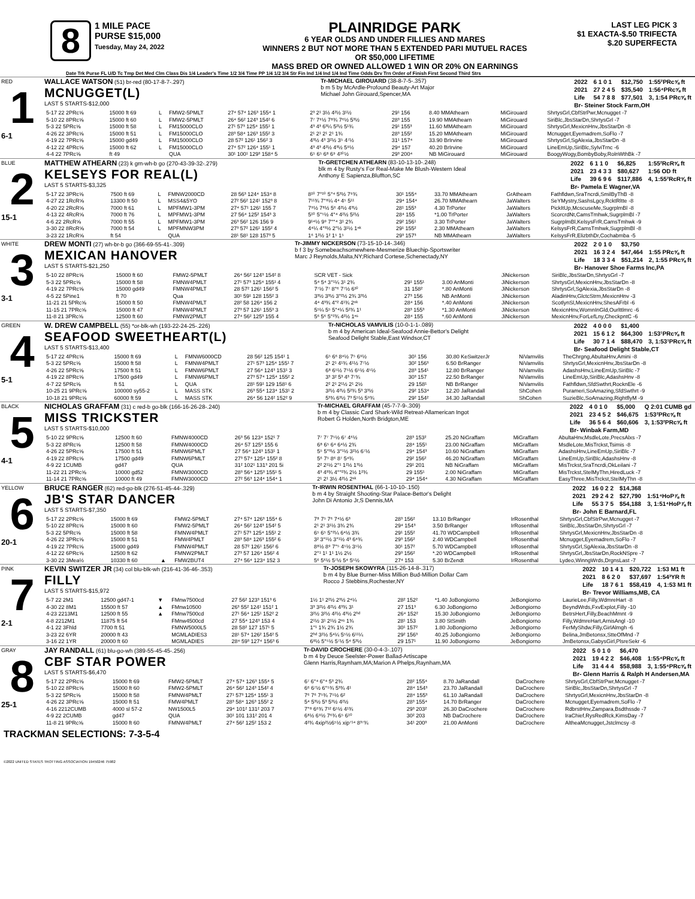8
1 MILE PACE
PURSE $15,000
Tuesday, May 24, 2022
PLAINRIDGE PARK
6 YEAR OLDS AND UNDER FILLIES AND MARES
WINNERS 2 BUT NOT MORE THAN 5 EXTENDED PARI MUTUEL RACES
OR $50,000 LIFETIME
MASS BRED OR OWNED ALLOWED 1 WIN OR 20% ON EARNINGS
LAST LEG PICK 3
$1 EXACTA-$.50 TRIFECTA
$.20 SUPERFECTA
Date Trk Purse FL U/D Tc Tmp Det Med Clm Class Dis 1/4 Leader's Time 1/2 3/4 Time PP 1/4 1/2 3/4 Str Fin Ind 1/4 Ind 1/4 Ind Time Odds Drv Trn Order of Finish First Second Third Strs
RED
1
6-1
WALLACE WATSON (51) br-red (80-17-8-7-.297)
MCNUGGET(L)
LAST 5 STARTS-$12,000
Tr-MICHAEL GIROUARD (38-8-7-5-.357)
b m 5 by McArdle-Profound Beauty-Art Major
Michael John Girouard,Spencer,MA
| 2022 | 6 1 0 1 | $12,750 | 1:55²PRc⅝ ft |
| 2021 | 27 2 4 5 | $35,540 | 1:56⁴PRc⅝ ft |
| Life | 54 7 8 8 | $77,501 | 3, 1:54 PRc⅝ ft |
| Br- Steiner Stock Farm,OH | | | |
| 5-17 22 2PRc⅝ | 15000 ft 69 | L | FMW2-5PMLT | 27⁴ 57⁴ 126³ 155⁴ 1 | 2³ 2¹ 3½ 4²½ 3¹½ | 29¹ 156 | 8.40 MMAthearn | MiGirouard | ShrtysGrl,CbfStrPwr,Mcnugget -7 |
| 5-10 22 8PRc⅝ | 15000 ft 60 | L | FMW2-5PMLT | 26⁴ 56² 124³ 154² 6 | 7⁷ 7⁹½ 7⁸¾ 7⁶½ 5³½ | 28³ 155 | 19.90 MMAthearn | MiGirouard | SiriBlc,JbsStarDn,ShrtysGrl -7 |
| 5-3 22 5PRc⅝ | 15000 ft 58 | L | FM15000CLO | 27¹ 57³ 125⁴ 155¹ 1 | 4³ 4³ 6³¼ 5²½ 5¹¾ | 29¹ 155³ | 11.60 MMAthearn | MiGirouard | ShrtysGrl,MexicnHnv,JbsStarDn -8 |
| 4-26 22 3PRc⅝ | 15000 ft 51 | L | FM15000CLO | 28³ 58⁴ 126³ 155² 3 | 2¹ 2¹ 2¹ 2¹ 1¾ | 28³ 155² | 15.20 MMAthearn | MiGirouard | Mcnugget,Eyemadrem,SoFlo -7 |
| 4-19 22 7PRc⅝ | 15000 gd49 | L | FM15000CLO | 28 57² 126¹ 156² 3 | 4³½ 4³ 3²½ 3⁵ 4⁷½ | 31¹ 157⁴ | 33.90 BrIrvine | MiGirouard | ShrtysGrl,SgAlexia,JbsStarDn -8 |
| 4-12 22 4PRc⅝ | 15000 ft 62 | L | FM15000CLO | 27⁴ 57² 126⁴ 155¹ 1 | 4³ 4³ 4²½ 4³½ 5⁹½ | 29⁴ 157 | 40.20 BrIrvine | MiGirouard | LineEmUp,SiriBlc,SylviTrnc -6 |
| 4-4 22 7PRc⅝ | ft 49 | | QUA | 30¹ 100¹ 129³ 158⁴ 5 | 6⁵ 6⁵ 6⁸ 6⁹ 4¹⁰½ | 29³ 200⁴ | NB MiGirouard | MiGirouard | BoogyWogy,BombyBoby,RolnWthBk -7 |
BLUE
2
15-1
MATTHEW ATHEARN (23) k grn-wh-b go (270-43-39-32-.279)
KELSEYS FOR REAL(L)
LAST 5 STARTS-$3,325
Tr-GRETCHEN ATHEARN (83-10-13-10-.248)
blk m 4 by Rusty's For Real-Make Me Blush-Western Ideal
Anthony E Sapienza,Bluffton,SC
| 2022 | 6 1 1 0 | $6,825 | 1:55²RcR⅝ ft |
| 2021 | 23 4 3 3 | $80,627 | 1:56 OD ft |
| Life | 39 6 9 6 | $117,886 | 4, 1:55²RcR⅝ ft |
| Br- Pamela E Wagner,VA | | | |
| 5-17 22 3PRc⅝ | 7500 ft 69 | L | FMNW2000CD | 28 56³ 124⁴ 153⁴ 8 | 8¹⁰ 7°¹⁰ 5°⁴ 5³½ 7⁹¾ | 30¹ 155⁴ | 33.70 MMAthearn | GrAthearn | Fathfldwn,SraTncrdi,SmilByThB -8 |
| 4-27 22 1RcR⅝ | 13300 ft 50 | L | MSS4&5YO | 27² 56² 124¹ 152³ 8 | 7¹¹¾ 7°⁸¼ 4⁴ 4⁵ 5¹¹ | 29⁴ 154⁴ | 26.70 MMAthearn | JaWalters | SeYMystry,SashsLgcy,RcktRltte -8 |
| 4-20 22 2RcR⅝ | 7000 ft 61 | L | MPFMW1-3PM | 27⁴ 57¹ 126¹ 155 7 | 7⁹½ 7⁸½ 5⁶ 4²½ 4³½ | 28¹ 155³ | 4.30 TrPorter | JaWalters | PickItUp,McscuseMe,SugrplmBl -8 |
| 4-13 22 4RcR⅝ | 7000 ft 76 | L | MPFMW1-3PM | 27 56⁴ 125² 154³ 3 | 5¹⁰ 5°⁵½ 4°⁴ 4²½ 5²½ | 28⁴ 155 | *1.00 TrPorter | JaWalters | ScorcrdNt,CamsTmhwk,SugrplmBl -7 |
| 4-6 22 2RcR⅝ | 7000 ft 55 | L | MPFMW1-3PM | 26³ 56² 126 156 9 | 9¹⁴½ 9⁹ 7°°⁴ 3¹ 2¾ | 29² 156¹ | 3.30 TrPorter | JaWalters | SugrplmBl,KelsysFrR,CamsTmhwk -9 |
| 3-30 22 8RcR⅝ | 7000 ft 54 | L | MPFMNW3PM | 27³ 57² 126¹ 155² 4 | 4⁴¼ 4°³½ 2°½ 3¹½ 1ⁿᵏ | 29¹ 155² | 2.30 MMAthearn | JaWalters | KelsysFrR,CamsTmhwk,SugrplmBl -8 |
| 3-23 22 1RcR⅝ | ft 54 | | QUA | 28¹ 58¹ 128 157³ 5 | 1⁶ 1²½ 1² 1⁵ 1⁵ | 29³ 157³ | NB MMAthearn | JaWalters | KelsysFrR,ElizbthDr,Cochabmba -5 |
WHITE
3
3-1
DREW MONTI (27) wh-br-b go (366-69-55-41-.309)
MEXICAN HANOVER
LAST 5 STARTS-$21,250
Tr-JIMMY NICKERSON (73-15-10-14-.346)
b f 3 by Somebeachsomewhere-Mesmerize Bluechip-Sportswriter
Marc J Reynolds,Malta,NY;Richard Cortese,Schenectady,NY
| 2022 | 2 0 1 0 | $3,750 | |
| 2021 | 16 3 2 4 | $47,464 | 1:55 PRc⅝ ft |
| Life | 18 3 3 4 | $51,214 | 2, 1:55 PRc⅝ ft |
| Br- Hanover Shoe Farms Inc,PA | | | |
| 5-10 22 8PRc⅝ | 15000 ft 60 | | FMW2-5PMLT | 26⁴ 56² 124³ 154² 8 | SCR VET - Sick | | | JiNickerson | SiriBlc,JbsStarDn,ShrtysGrl -7 |
| 5-3 22 5PRc⅝ | 15000 ft 58 | | FMNW4PMLT | 27¹ 57³ 125⁴ 155¹ 4 | 5⁴ 5⁴ 3°¹¼ 3¹ 2¾ | 29¹ 155¹ | 3.00 AnMonti | JiNickerson | ShrtysGrl,MexicnHnv,JbsStarDn -8 |
| 4-19 22 7PRc⅝ | 15000 gd49 | | FMNW4PMLT | 28 57² 126¹ 156² 5 | 7⁷½ 7⁷ 8°⁶ 7⁷½ 6¹⁰ | 31 158² | *.80 AnMonti | JiNickerson | ShrtysGrl,SgAlexia,JbsStarDn -8 |
| 4-5 22 5Pine1 | ft 70 | | Qua | 30¹ 59¹ 128 155² 3 | 3³½ 3³½ 3°²½ 2¾ 3³½ | 27³ 156 | NB AnMonti | JiNickerson | AladinHnv,GlctcStrm,MexicnHnv -3 |
| 11-21 21 5PRc⅝ | 15000 ft 50 | | FMNW4PMLT | 28² 58 126⁴ 156 2 | 4⁴ 4³¾ 4°² 4¹¾ 2ⁿᵏ | 28⁴ 156 | *.40 AnMonti | JiNickerson | ScotlynSl,MexicnHnv,ShesAFrbl -6 |
| 11-15 21 7PRc⅝ | 15000 ft 47 | | FMNW4PMLT | 27³ 57 126¹ 155³ 3 | 5⁵¼ 5⁵ 5°⁴¼ 5²¾ 1¹ | 28³ 155³ | *1.30 AnMonti | JiNickerson | MexicnHnv,WomnInGld,Ourlttlmrc -6 |
| 11-8 21 3PRc⅝ | 12500 ft 60 | | FMNW2PMLT | 27⁴ 56² 125³ 155 4 | 5⁶ 5⁶ 5°²¾ 4²½ 1ⁿˢ | 28⁴ 155 | *.60 AnMonti | JiNickerson | MexicnHnv,ForLefLny,CheckpntC -6 |
GREEN
4
5-1
W. DREW CAMPBELL (55) *or-blk-wh (193-22-24-25-.226)
SEAFOOD SWEETHEART(L)
LAST 5 STARTS-$13,400
Tr-NICHOLAS VAMVILIS (10-0-1-1-.089)
b m 4 by American Ideal-Seafood Annie-Bettor's Delight
Seafood Delight Stable,East Windsor,CT
| 2022 | 4 0 0 0 | $1,400 | |
| 2021 | 15 6 1 2 | $64,300 | 1:53¹PRc⅝ ft |
| Life | 30 7 1 4 | $88,470 | 3, 1:53¹PRc⅝ ft |
| Br- Seafood Delight Stable,CT | | | |
| 5-17 22 4PRc⅝ | 15000 ft 69 | L | FMNW6000CD | 28 56² 125 154¹ 1 | 6⁵ 6⁶ 8⁴½ 7⁵ 6⁹½ | 30¹ 156 | 30.80 KeSwitzerJr | NiVamvilis | TheChrgng,AbultaHnv,Amini -8 |
| 5-3 22 5PRc⅝ | 15000 ft 58 | L | FMNW4PMLT | 27¹ 57³ 125⁴ 155¹ 7 | 2¹ 2¹ 4¹¾ 4¹½ 7⁷½ | 30² 156³ | 6.50 BrRanger | NiVamvilis | ShrtysGrl,MexicnHnv,JbsStarDn -8 |
| 4-26 22 5PRc⅝ | 17500 ft 51 | L | FMNW6PMLT | 27 56⁴ 124³ 153¹ 3 | 6⁸ 6⁵½ 7⁵½ 6⁵½ 4⁵½ | 28³ 154¹ | 12.80 BrRanger | NiVamvilis | AdashsHnv,LineEmUp,SiriBlc -7 |
| 4-19 22 8PRc⅝ | 17500 gd49 | L | FMNW6PMLT | 27³ 57⁴ 125⁴ 155² 2 | 3³ 3² 5³ 4³ 7⁷¾ | 30³ 157 | 22.50 BrRanger | NiVamvilis | LineEmUp,SiriBlc,AdashsHnv -8 |
| 4-7 22 5PRc⅝ | ft 51 | L | QUA | 28¹ 59¹ 129 158¹ 6 | 2² 2¹ 2¹½ 2¹ 2½ | 29 158¹ | NB BrRanger | NiVamvilis | Fathfldwn,SfdSwthrt,RocknEle -6 |
| 10-25 21 9PRc⅝ | 100000 sy55-2 | L | MASS STK | 26³ 55⁴ 123⁴ 153¹ 2 | 3²½ 4²½ 5²¾ 5³ 3³½ | 29² 153⁴ | 12.20 JaRandall | ShCohen | Purameri,SoAmazing,SfdSwthrt -9 |
| 10-18 21 9PRc⅝ | 60000 ft 59 | L | MASS STK | 26⁴ 56 124² 152² 9 | 5³¾ 6³½ 7³ 5⁵½ 5⁹¾ | 29² 154² | 34.30 JaRandall | ShCohen | SuzieBlc,SoAmazing,RightflyM -9 |
BLACK
5
4-1
NICHOLAS GRAFFAM (31) c red-b go-blk (166-16-26-28-.240)
MISS TRICKSTER
LAST 5 STARTS-$10,000
Tr-MICHAEL GRAFFAM (45-7-7-9-.309)
b m 4 by Classic Card Shark-Wild Retreat-Allamerican Ingot
Robert G Holden,North Bridgton,ME
| 2022 | 4 0 1 0 | $5,000 | Q 2:01 CUMB gd |
| 2021 | 23 4 5 2 | $46,675 | 1:53²PRc⅝ ft |
| Life | 36 5 6 4 | $60,606 | 3, 1:53²PRc⅝ ft |
| Br- Winbak Farm,MD | | | |
| 5-10 22 9PRc⅝ | 12500 ft 60 | | FMNW4000CD | 26³ 56 123⁴ 152¹ 7 | 7⁷ 7⁷ 7⁵½ 6⁷ 4⁶½ | 28³ 153² | 25.20 NiGraffam | MiGraffam | AbultaHnv,MsdleLote,PrecsAlxs -7 |
| 5-3 22 8PRc⅝ | 12500 ft 58 | | FMNW4000CD | 26⁴ 57 125³ 155 6 | 6⁸ 6⁵ 6⁴ 6⁴½ 2¾ | 28⁴ 155¹ | 23.00 NiGraffam | MiGraffam | MsdleLote,MisTrckst,Tsimis -8 |
| 4-26 22 5PRc⅝ | 17500 ft 51 | | FMNW6PMLT | 27 56⁴ 124³ 153¹ 1 | 5⁵ 5°³½ 3°¹½ 3²½ 6⁷½ | 29⁴ 154³ | 10.60 NiGraffam | MiGraffam | AdashsHnv,LineEmUp,SiriBlc -7 |
| 4-19 22 8PRc⅝ | 17500 gd49 | | FMNW6PMLT | 27³ 57⁴ 125⁴ 155² 8 | 5⁶ 7⁵ 8⁶ 8⁷ 5⁴¾ | 29² 156² | 46.20 NiGraffam | MiGraffam | LineEmUp,SiriBlc,AdashsHnv -8 |
| 4-9 22 1CUMB | gd47 | | QUA | 31² 102¹ 131³ 201 5i | 2² 2¹½ 2°¹ 1²½ 1³½ | 29¹ 201 | NB NiGraffam | MiGraffam | MisTrckst,SraTncrdi,OkLeilani -7 |
| 11-22 21 2PRc⅝ | 10000 gd52 | | FMNW3000CD | 28³ 56⁴ 125³ 155¹ 5 | 4³ 4³¾ 4°°²¾ 2½ 1²¾ | 29 155¹ | 2.00 NiGraffam | MiGraffam | MisTrckst,StelMyThn,HiredLuck -7 |
| 11-14 21 7PRc⅝ | 10000 ft 49 | | FMNW3000CD | 27² 56³ 124⁴ 154⁴ 1 | 2¹ 2¹ 3½ 4²½ 2ⁿᵏ | 29⁴ 154⁴ | 4.30 NiGraffam | MiGraffam | EasyThree,MisTrckst,StelMyThn -8 |
YELLOW
6
20-1
BRUCE RANGER (62) red-go-blk (276-51-45-44-.329)
JB'S STAR DANCER
LAST 5 STARTS-$7,350
Tr-IRWIN ROSENTHAL (66-1-10-10-.150)
b m 4 by Straight Shooting-Star Palace-Bettor's Delight
John Di Antonio Jr,S Dennis,MA
| 2022 | 16 0 2 2 | $14,368 | |
| 2021 | 29 2 4 2 | $27,790 | 1:51⁴HoP⅞ ft |
| Life | 55 3 7 5 | $54,188 | 3, 1:51⁴HoP⅞ ft |
| Br- John E Barnard,FL | | | |
| 5-17 22 2PRc⅝ | 15000 ft 69 | | FMW2-5PMLT | 27⁴ 57⁴ 126³ 155⁴ 6 | 7⁸ 7⁵ 7⁶ 7⁴½ 6³ | 28³ 156² | 13.10 BrRanger | IrRosenthal | ShrtysGrl,CbfStrPwr,Mcnugget -7 |
| 5-10 22 8PRc⅝ | 15000 ft 60 | | FMW2-5PMLT | 26⁴ 56² 124³ 154² 5 | 2¹ 2¹ 3¹½ 3¾ 2¾ | 29⁴ 154³ | 3.50 BrRanger | IrRosenthal | SiriBlc,JbsStarDn,ShrtysGrl -7 |
| 5-3 22 5PRc⅝ | 15000 ft 58 | | FMNW4PMLT | 27¹ 57³ 125⁴ 155¹ 2 | 6⁵ 6⁵ 5°²¼ 6⁴½ 3¾ | 29¹ 155² | 41.70 WDCampbell | IrRosenthal | ShrtysGrl,MexicnHnv,JbsStarDn -8 |
| 4-26 22 3PRc⅝ | 15000 ft 51 | | FMW4PMLT | 28³ 58⁴ 126³ 155² 6 | 3² 3°¹½ 3°¹½ 4³ 6⁴¾ | 29³ 156² | 2.40 WDCampbell | IrRosenthal | Mcnugget,Eyemadrem,SoFlo -7 |
| 4-19 22 7PRc⅝ | 15000 gd49 | | FMNW4PMLT | 28 57² 126¹ 156² 6 | 8⁸½ 8⁹ 7°⁵ 4⁵½ 3⁵½ | 30¹ 157² | 5.70 WDCampbell | IrRosenthal | ShrtysGrl,SgAlexia,JbsStarDn -8 |
| 4-12 22 6PRc⅝ | 12500 ft 62 | | FMNW2PMLT | 27³ 57 126⁴ 156² 4 | 2°¹ 1¹ 1¹ 1½ 2½ | 29³ 156² | *.20 WDCampbell | IrRosenthal | ShrtysGrl,JbsStarDn,RockNSpre -7 |
| 3-30 22 3Mea½ | 10330 ft 60 | ▲ | FMW2BUT4 | 27⁴ 56⁴ 123⁴ 152 3 | 5⁶ 5⁶½ 5⁷½ 5⁴ 5⁵½ | 27⁴ 153 | 5.30 BrZendt | IrRosenthal | Lydeo,WinngWrds,DrgnsLast -7 |
PINK
7
2-1
KEVIN SWITZER JR (34) col blu-blk-wh (216-41-36-46-.353)
FILLY
LAST 5 STARTS-$15,972
Tr-JOSEPH SKOWYRA (115-26-14-8-.317)
b m 4 by Blue Burner-Miss Million Bud-Million Dollar Cam
Rocco J Stebbins,Rochester,NY
| 2022 | 10 1 4 1 | $20,722 | 1:53 M1 ft |
| 2021 | 8 6 2 0 | $37,697 | 1:54³YR ft |
| Life | 18 7 6 1 | $58,419 | 4, 1:53 M1 ft |
| Br- Trevor Williams,MB, CA | | | |
| 5-7 22 2M1 | 12500 gd47-1 | ▼ | FMnw7500cd | 27 56² 123³ 151³ 6 | 1½ 1¹ 2²½ 2³½ 2⁴¼ | 28² 152² | *1.40 JoBongiorno | JeBongiorno | LaurieLee,Filly,WdmreHart -8 |
| 4-30 22 8M1 | 15500 ft 57 | ▲ | FMnw10500 | 26³ 55² 124¹ 151² 1 | 3³ 3²½ 4²½ 4³¾ 3¹ | 27 151³ | 6.30 JoBongiorno | JeBongiorno | BeyndWrds,FxvExplot,Filly -10 |
| 4-23 2213M1 | 12500 ft 55 | ▲ | FMnw7500cd | 27¹ 56⁴ 125¹ 152² 2 | 3²½ 3²½ 4²½ 4³½ 2ʰᵈ | 26⁴ 152² | 15.30 JoBongiorno | JeBongiorno | BetrsHert,Filly,BeachMmnt -9 |
| 4-8 2212M1 | 11875 ft 54 | | FMnw4500cd | 27 55⁴ 124³ 153 4 | 2¹½ 3¹ 2¹½ 2ⁿˢ 1¾ | 28¹ 153 | 3.80 StSmith | JeBongiorno | Filly,WdmreHart,ArnisAngl -10 |
| 4-1 22 3Fhld | 7700 ft 51 | | FMNW5000L5 | 28 58² 127 157¹ 5 | 1°¹ 1¾ 2¾ 1½ 2¾ | 30¹ 157² | 1.80 JoBongiorno | JeBongiorno | FerMyShdw,Filly,GirlAlmgh -6 |
| 3-23 22 6YR | 20000 ft 43 | | MGMLADIES3 | 28¹ 57⁴ 126² 154² 5 | 2ʰᵈ 3²½ 5⁴¼ 5⁵½ 6¹¹¼ | 29² 156³ | 40.25 JoBongiorno | JeBongiorno | Belina,JmBetonsx,StteOfMnd -7 |
| 3-16 22 1YR | 20000 ft 60 | | MGMLADIES | 28⁴ 59³ 127⁴ 156³ 6 | 6⁸½ 5°⁵½ 5⁷½ 5⁴ 5³½ | 29 157¹ | 11.90 JoBongiorno | JeBongiorno | JmBetonsx,GabysGirl,PlsreSekr -6 |
GRAY
8
25-1
JAY RANDALL (61) blu-go-wh (389-55-45-45-.256)
CBF STAR POWER
LAST 5 STARTS-$6,470
Tr-DAVID CROCHERE (30-0-4-3-.107)
b m 4 by Deuce Seelster-Power Ballad-Artiscape
Glenn Harris,Raynham,MA;Marion A Phelps,Raynham,MA
| 2022 | 5 0 1 0 | $6,470 | |
| 2021 | 19 4 2 2 | $46,408 | 1:55⁴PRc⅝ ft |
| Life | 31 4 4 4 | $58,988 | 3, 1:55⁴PRc⅝ ft |
| Br- Glenn Harris & Ralph H Andersen,MA | | | |
| 5-17 22 2PRc⅝ | 15000 ft 69 | | FMW2-5PMLT | 27⁴ 57⁴ 126³ 155⁴ 5 | 6⁷ 6°⁴ 6°⁴ 5³ 2¾ | 28² 155⁴ | 8.70 JaRandall | DaCrochere | ShrtysGrl,CbfStrPwr,Mcnugget -7 |
| 5-10 22 8PRc⅝ | 15000 ft 60 | | FMW2-5PMLT | 26⁴ 56² 124³ 154² 4 | 6⁶ 6⁷½ 6°⁵¾ 5³¾ 4¹ | 28⁴ 154³ | 23.70 JaRandall | DaCrochere | SiriBlc,JbsStarDn,ShrtysGrl -7 |
| 5-3 22 5PRc⅝ | 15000 ft 58 | | FMNW4PMLT | 27¹ 57³ 125⁴ 155¹ 3 | 7⁶ 7⁶ 7⁵¾ 7⁵½ 6² | 28⁴ 155³ | 61.10 JaRandall | DaCrochere | ShrtysGrl,MexicnHnv,JbsStarDn -8 |
| 4-26 22 3PRc⅝ | 15000 ft 51 | | FMW4PMLT | 28³ 58⁴ 126³ 155² 2 | 5⁴ 5³½ 5³ 5³½ 4²½ | 28³ 155⁴ | 14.70 BrRanger | DaCrochere | Mcnugget,Eyemadrem,SoFlo -7 |
| 4-16 2212CUMB | 4000 sl 57-2 | | NW1500L5 | 29⁴ 101² 131² 203 7 | 7°⁸ 6⁶¾ 7¹² 6⁵½ 4¹¾ | 29³ 203² | 26.30 DaCrochere | DaCrochere | RdbrstHnv,Zampara,Bsdthssde -7 |
| 4-9 22 2CUMB | gd47 | | QUA | 30¹ 101 131² 201 4 | 6⁸½ 6⁹½ 7⁶¾ 6⁵ 6¹⁰ | 30² 203 | NB DaCrochere | DaCrochere | IraChief,RysRedRck,KimsDay -7 |
| 11-8 21 9PRc⅝ | 15000 ft 60 | | FMNW4PMLT | 27⁴ 56² 125² 153 2 | 4²¾ 4xip²½6⁵½ xip⁷¹⁴ 8³⁷¾ | 34¹ 200³ | 21.00 AnMonti | DaCrochere | AltheaMcnugget,Jstclmcsy -8 |
TRACKMAN SELECTIONS: 7-3-5-4
©2022 UNITED STATES TROTTING ASSOCIATION 19450246 75982